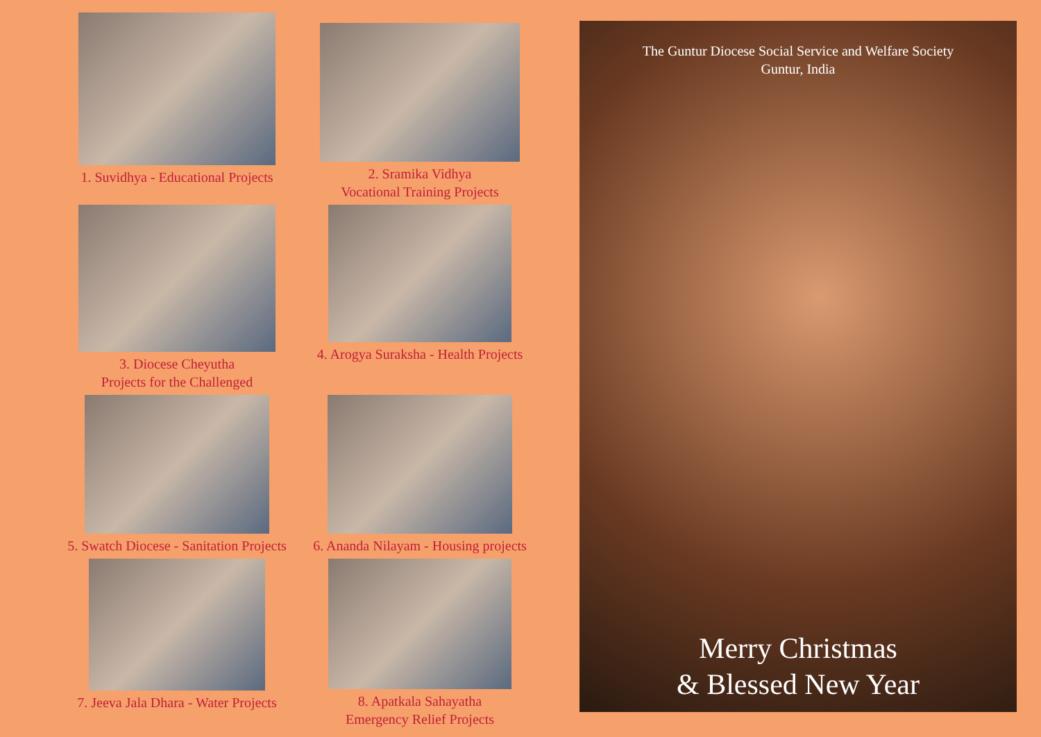1. Suvidhya - Educational Projects
2. Sramika Vidhya
Vocational Training Projects
3. Diocese Cheyutha
Projects for the Challenged
4. Arogya Suraksha - Health Projects
5. Swatch Diocese - Sanitation Projects
6. Ananda Nilayam - Housing projects
7. Jeeva Jala Dhara - Water Projects
8. Apatkala Sahayatha
Emergency Relief Projects
The Guntur Diocese Social Service and Welfare Society
Guntur, India
Merry Christmas
& Blessed New Year